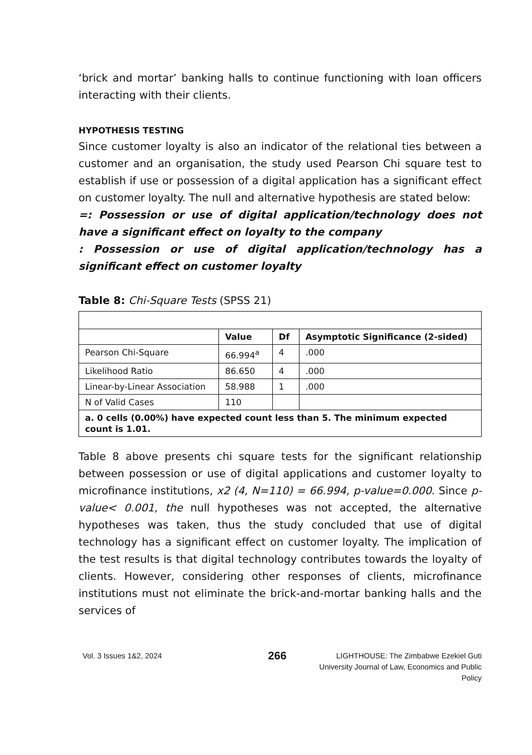‘brick and mortar’ banking halls to continue functioning with loan officers interacting with their clients.
HYPOTHESIS TESTING
Since customer loyalty is also an indicator of the relational ties between a customer and an organisation, the study used Pearson Chi square test to establish if use or possession of a digital application has a significant effect on customer loyalty. The null and alternative hypothesis are stated below:
=: Possession or use of digital application/technology does not have a significant effect on loyalty to the company
: Possession or use of digital application/technology has a significant effect on customer loyalty
Table 8: Chi-Square Tests (SPSS 21)
| | Value | Df | Asymptotic Significance (2-sided) |
| --- | --- | --- | --- |
| Pearson Chi-Square | 66.994<sup>a</sup> | 4 | .000 |
| Likelihood Ratio | 86.650 | 4 | .000 |
| Linear-by-Linear Association | 58.988 | 1 | .000 |
| N of Valid Cases | 110 | | |
| a. 0 cells (0.00%) have expected count less than 5. The minimum expected count is 1.01. | | | |
Table 8 above presents chi square tests for the significant relationship between possession or use of digital applications and customer loyalty to microfinance institutions, x2 (4, N=110) = 66.994, p-value=0.000. Since p-value< 0.001, the null hypotheses was not accepted, the alternative hypotheses was taken, thus the study concluded that use of digital technology has a significant effect on customer loyalty. The implication of the test results is that digital technology contributes towards the loyalty of clients. However, considering other responses of clients, microfinance institutions must not eliminate the brick-and-mortar banking halls and the services of
Vol. 3 Issues 1&2, 2024
266
LIGHTHOUSE: The Zimbabwe Ezekiel Guti University Journal of Law, Economics and Public Policy